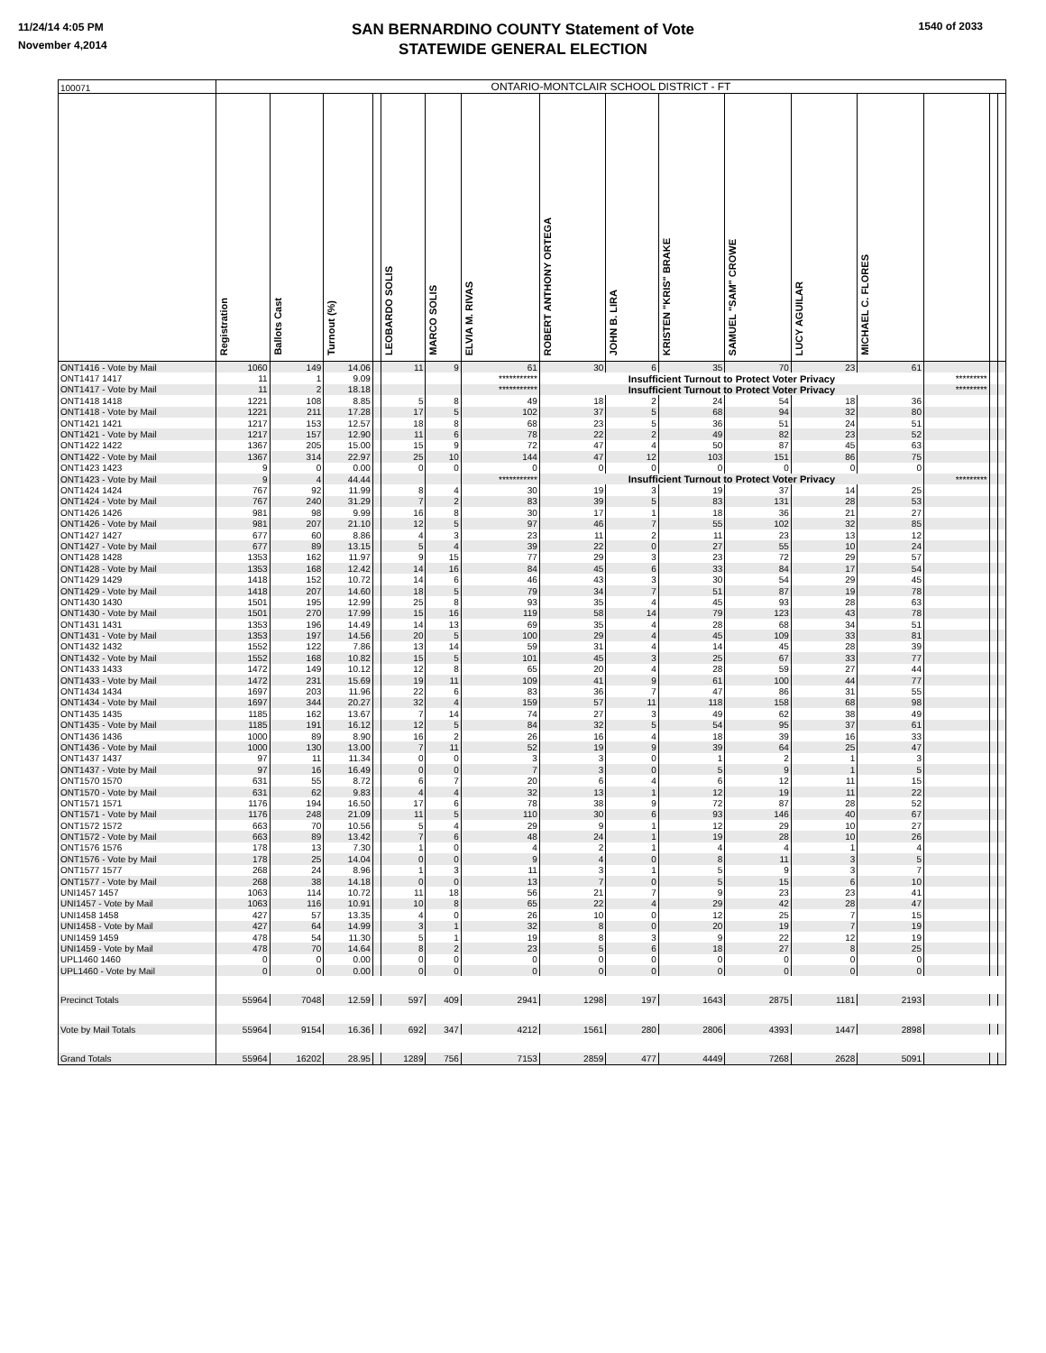11/24/14 4:05 PM
November 4,2014
SAN BERNARDINO COUNTY Statement of Vote
STATEWIDE GENERAL ELECTION
1540 of 2033
| 100071 | ONTARIO-MONTCLAIR SCHOOL DISTRICT - FT | | | | | | | | | | | | | | | |
| | Registration | Ballots Cast | Turnout (%) | | LEOBARDO SOLIS | MARCO SOLIS | ELVIA M. RIVAS | ROBERT ANTHONY ORTEGA | JOHN B. LIRA | KRISTEN "KRIS" BRAKE | SAMUEL "SAM" CROWE | LUCY AGUILAR | MICHAEL C. FLORES | | | |
| ONT1416 - Vote by Mail | 1060 | 149 | 14.06 | | 11 | 9 | 61 | 30 | 6 | 35 | 70 | 23 | 61 | | | |
| ONT1417 1417 | 11 | 1 | 9.09 | | | | *********** | Insufficient Turnout to Protect Voter Privacy | | | | | | ********* | | |
| ONT1417 - Vote by Mail | 11 | 2 | 18.18 | | | | *********** | Insufficient Turnout to Protect Voter Privacy | | | | | | ********* | | |
| ONT1418 1418 | 1221 | 108 | 8.85 | | 5 | 8 | 49 | 18 | 2 | 24 | 54 | 18 | 36 | | | |
| ONT1418 - Vote by Mail | 1221 | 211 | 17.28 | | 17 | 5 | 102 | 37 | 5 | 68 | 94 | 32 | 80 | | | |
| ONT1421 1421 | 1217 | 153 | 12.57 | | 18 | 8 | 68 | 23 | 5 | 36 | 51 | 24 | 51 | | | |
| ONT1421 - Vote by Mail | 1217 | 157 | 12.90 | | 11 | 6 | 78 | 22 | 2 | 49 | 82 | 23 | 52 | | | |
| ONT1422 1422 | 1367 | 205 | 15.00 | | 15 | 9 | 72 | 47 | 4 | 50 | 87 | 45 | 63 | | | |
| ONT1422 - Vote by Mail | 1367 | 314 | 22.97 | | 25 | 10 | 144 | 47 | 12 | 103 | 151 | 86 | 75 | | | |
| ONT1423 1423 | 9 | 0 | 0.00 | | 0 | 0 | 0 | 0 | 0 | 0 | 0 | 0 | 0 | | | |
| ONT1423 - Vote by Mail | 9 | 4 | 44.44 | | | | *********** | Insufficient Turnout to Protect Voter Privacy | | | | | | ********* | | |
| ONT1424 1424 | 767 | 92 | 11.99 | | 8 | 4 | 30 | 19 | 3 | 19 | 37 | 14 | 25 | | | |
| ONT1424 - Vote by Mail | 767 | 240 | 31.29 | | 7 | 2 | 83 | 39 | 5 | 83 | 131 | 28 | 53 | | | |
| ONT1426 1426 | 981 | 98 | 9.99 | | 16 | 8 | 30 | 17 | 1 | 18 | 36 | 21 | 27 | | | |
| ONT1426 - Vote by Mail | 981 | 207 | 21.10 | | 12 | 5 | 97 | 46 | 7 | 55 | 102 | 32 | 85 | | | |
| ONT1427 1427 | 677 | 60 | 8.86 | | 4 | 3 | 23 | 11 | 2 | 11 | 23 | 13 | 12 | | | |
| ONT1427 - Vote by Mail | 677 | 89 | 13.15 | | 5 | 4 | 39 | 22 | 0 | 27 | 55 | 10 | 24 | | | |
| ONT1428 1428 | 1353 | 162 | 11.97 | | 9 | 15 | 77 | 29 | 3 | 23 | 72 | 29 | 57 | | | |
| ONT1428 - Vote by Mail | 1353 | 168 | 12.42 | | 14 | 16 | 84 | 45 | 6 | 33 | 84 | 17 | 54 | | | |
| ONT1429 1429 | 1418 | 152 | 10.72 | | 14 | 6 | 46 | 43 | 3 | 30 | 54 | 29 | 45 | | | |
| ONT1429 - Vote by Mail | 1418 | 207 | 14.60 | | 18 | 5 | 79 | 34 | 7 | 51 | 87 | 19 | 78 | | | |
| ONT1430 1430 | 1501 | 195 | 12.99 | | 25 | 8 | 93 | 35 | 4 | 45 | 93 | 28 | 63 | | | |
| ONT1430 - Vote by Mail | 1501 | 270 | 17.99 | | 15 | 16 | 119 | 58 | 14 | 79 | 123 | 43 | 78 | | | |
| ONT1431 1431 | 1353 | 196 | 14.49 | | 14 | 13 | 69 | 35 | 4 | 28 | 68 | 34 | 51 | | | |
| ONT1431 - Vote by Mail | 1353 | 197 | 14.56 | | 20 | 5 | 100 | 29 | 4 | 45 | 109 | 33 | 81 | | | |
| ONT1432 1432 | 1552 | 122 | 7.86 | | 13 | 14 | 59 | 31 | 4 | 14 | 45 | 28 | 39 | | | |
| ONT1432 - Vote by Mail | 1552 | 168 | 10.82 | | 15 | 5 | 101 | 45 | 3 | 25 | 67 | 33 | 77 | | | |
| ONT1433 1433 | 1472 | 149 | 10.12 | | 12 | 8 | 65 | 20 | 4 | 28 | 59 | 27 | 44 | | | |
| ONT1433 - Vote by Mail | 1472 | 231 | 15.69 | | 19 | 11 | 109 | 41 | 9 | 61 | 100 | 44 | 77 | | | |
| ONT1434 1434 | 1697 | 203 | 11.96 | | 22 | 6 | 83 | 36 | 7 | 47 | 86 | 31 | 55 | | | |
| ONT1434 - Vote by Mail | 1697 | 344 | 20.27 | | 32 | 4 | 159 | 57 | 11 | 118 | 158 | 68 | 98 | | | |
| ONT1435 1435 | 1185 | 162 | 13.67 | | 7 | 14 | 74 | 27 | 3 | 49 | 62 | 38 | 49 | | | |
| ONT1435 - Vote by Mail | 1185 | 191 | 16.12 | | 12 | 5 | 84 | 32 | 5 | 54 | 95 | 37 | 61 | | | |
| ONT1436 1436 | 1000 | 89 | 8.90 | | 16 | 2 | 26 | 16 | 4 | 18 | 39 | 16 | 33 | | | |
| ONT1436 - Vote by Mail | 1000 | 130 | 13.00 | | 7 | 11 | 52 | 19 | 9 | 39 | 64 | 25 | 47 | | | |
| ONT1437 1437 | 97 | 11 | 11.34 | | 0 | 0 | 3 | 3 | 0 | 1 | 2 | 1 | 3 | | | |
| ONT1437 - Vote by Mail | 97 | 16 | 16.49 | | 0 | 0 | 7 | 3 | 0 | 5 | 9 | 1 | 5 | | | |
| ONT1570 1570 | 631 | 55 | 8.72 | | 6 | 7 | 20 | 6 | 4 | 6 | 12 | 11 | 15 | | | |
| ONT1570 - Vote by Mail | 631 | 62 | 9.83 | | 4 | 4 | 32 | 13 | 1 | 12 | 19 | 11 | 22 | | | |
| ONT1571 1571 | 1176 | 194 | 16.50 | | 17 | 6 | 78 | 38 | 9 | 72 | 87 | 28 | 52 | | | |
| ONT1571 - Vote by Mail | 1176 | 248 | 21.09 | | 11 | 5 | 110 | 30 | 6 | 93 | 146 | 40 | 67 | | | |
| ONT1572 1572 | 663 | 70 | 10.56 | | 5 | 4 | 29 | 9 | 1 | 12 | 29 | 10 | 27 | | | |
| ONT1572 - Vote by Mail | 663 | 89 | 13.42 | | 7 | 6 | 48 | 24 | 1 | 19 | 28 | 10 | 26 | | | |
| ONT1576 1576 | 178 | 13 | 7.30 | | 1 | 0 | 4 | 2 | 1 | 4 | 4 | 1 | 4 | | | |
| ONT1576 - Vote by Mail | 178 | 25 | 14.04 | | 0 | 0 | 9 | 4 | 0 | 8 | 11 | 3 | 5 | | | |
| ONT1577 1577 | 268 | 24 | 8.96 | | 1 | 3 | 11 | 3 | 1 | 5 | 9 | 3 | 7 | | | |
| ONT1577 - Vote by Mail | 268 | 38 | 14.18 | | 0 | 0 | 13 | 7 | 0 | 5 | 15 | 6 | 10 | | | |
| UNI1457 1457 | 1063 | 114 | 10.72 | | 11 | 18 | 56 | 21 | 7 | 9 | 23 | 23 | 41 | | | |
| UNI1457 - Vote by Mail | 1063 | 116 | 10.91 | | 10 | 8 | 65 | 22 | 4 | 29 | 42 | 28 | 47 | | | |
| UNI1458 1458 | 427 | 57 | 13.35 | | 4 | 0 | 26 | 10 | 0 | 12 | 25 | 7 | 15 | | | |
| UNI1458 - Vote by Mail | 427 | 64 | 14.99 | | 3 | 1 | 32 | 8 | 0 | 20 | 19 | 7 | 19 | | | |
| UNI1459 1459 | 478 | 54 | 11.30 | | 5 | 1 | 19 | 8 | 3 | 9 | 22 | 12 | 19 | | | |
| UNI1459 - Vote by Mail | 478 | 70 | 14.64 | | 8 | 2 | 23 | 5 | 6 | 18 | 27 | 8 | 25 | | | |
| UPL1460 1460 | 0 | 0 | 0.00 | | 0 | 0 | 0 | 0 | 0 | 0 | 0 | 0 | 0 | | | |
| UPL1460 - Vote by Mail | 0 | 0 | 0.00 | | 0 | 0 | 0 | 0 | 0 | 0 | 0 | 0 | 0 | | | |
| Precinct Totals | 55964 | 7048 | 12.59 | | 597 | 409 | 2941 | 1298 | 197 | 1643 | 2875 | 1181 | 2193 | | | |
| Vote by Mail Totals | 55964 | 9154 | 16.36 | | 692 | 347 | 4212 | 1561 | 280 | 2806 | 4393 | 1447 | 2898 | | | |
| Grand Totals | 55964 | 16202 | 28.95 | | 1289 | 756 | 7153 | 2859 | 477 | 4449 | 7268 | 2628 | 5091 | | | |